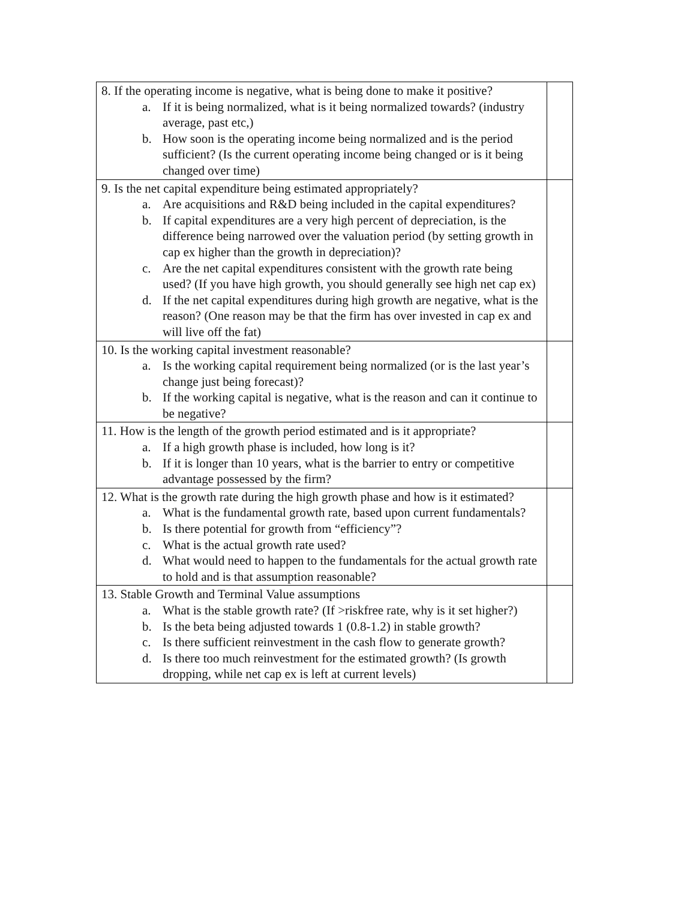| 8. If the operating income is negative, what is being done to make it positive? a. If it is being normalized, what is it being normalized towards? (industry average, past etc,) b. How soon is the operating income being normalized and is the period sufficient? (Is the current operating income being changed or is it being changed over time) | |
| 9. Is the net capital expenditure being estimated appropriately? a. Are acquisitions and R&D being included in the capital expenditures? b. If capital expenditures are a very high percent of depreciation, is the difference being narrowed over the valuation period (by setting growth in cap ex higher than the growth in depreciation)? c. Are the net capital expenditures consistent with the growth rate being used? (If you have high growth, you should generally see high net cap ex) d. If the net capital expenditures during high growth are negative, what is the reason? (One reason may be that the firm has over invested in cap ex and will live off the fat) | |
| 10. Is the working capital investment reasonable? a. Is the working capital requirement being normalized (or is the last year’s change just being forecast)? b. If the working capital is negative, what is the reason and can it continue to be negative? | |
| 11. How is the length of the growth period estimated and is it appropriate? a. If a high growth phase is included, how long is it? b. If it is longer than 10 years, what is the barrier to entry or competitive advantage possessed by the firm? | |
| 12. What is the growth rate during the high growth phase and how is it estimated? a. What is the fundamental growth rate, based upon current fundamentals? b. Is there potential for growth from “efficiency”? c. What is the actual growth rate used? d. What would need to happen to the fundamentals for the actual growth rate to hold and is that assumption reasonable? | |
| 13. Stable Growth and Terminal Value assumptions a. What is the stable growth rate? (If >riskfree rate, why is it set higher?) b. Is the beta being adjusted towards 1 (0.8-1.2) in stable growth? c. Is there sufficient reinvestment in the cash flow to generate growth? d. Is there too much reinvestment for the estimated growth? (Is growth dropping, while net cap ex is left at current levels) | |